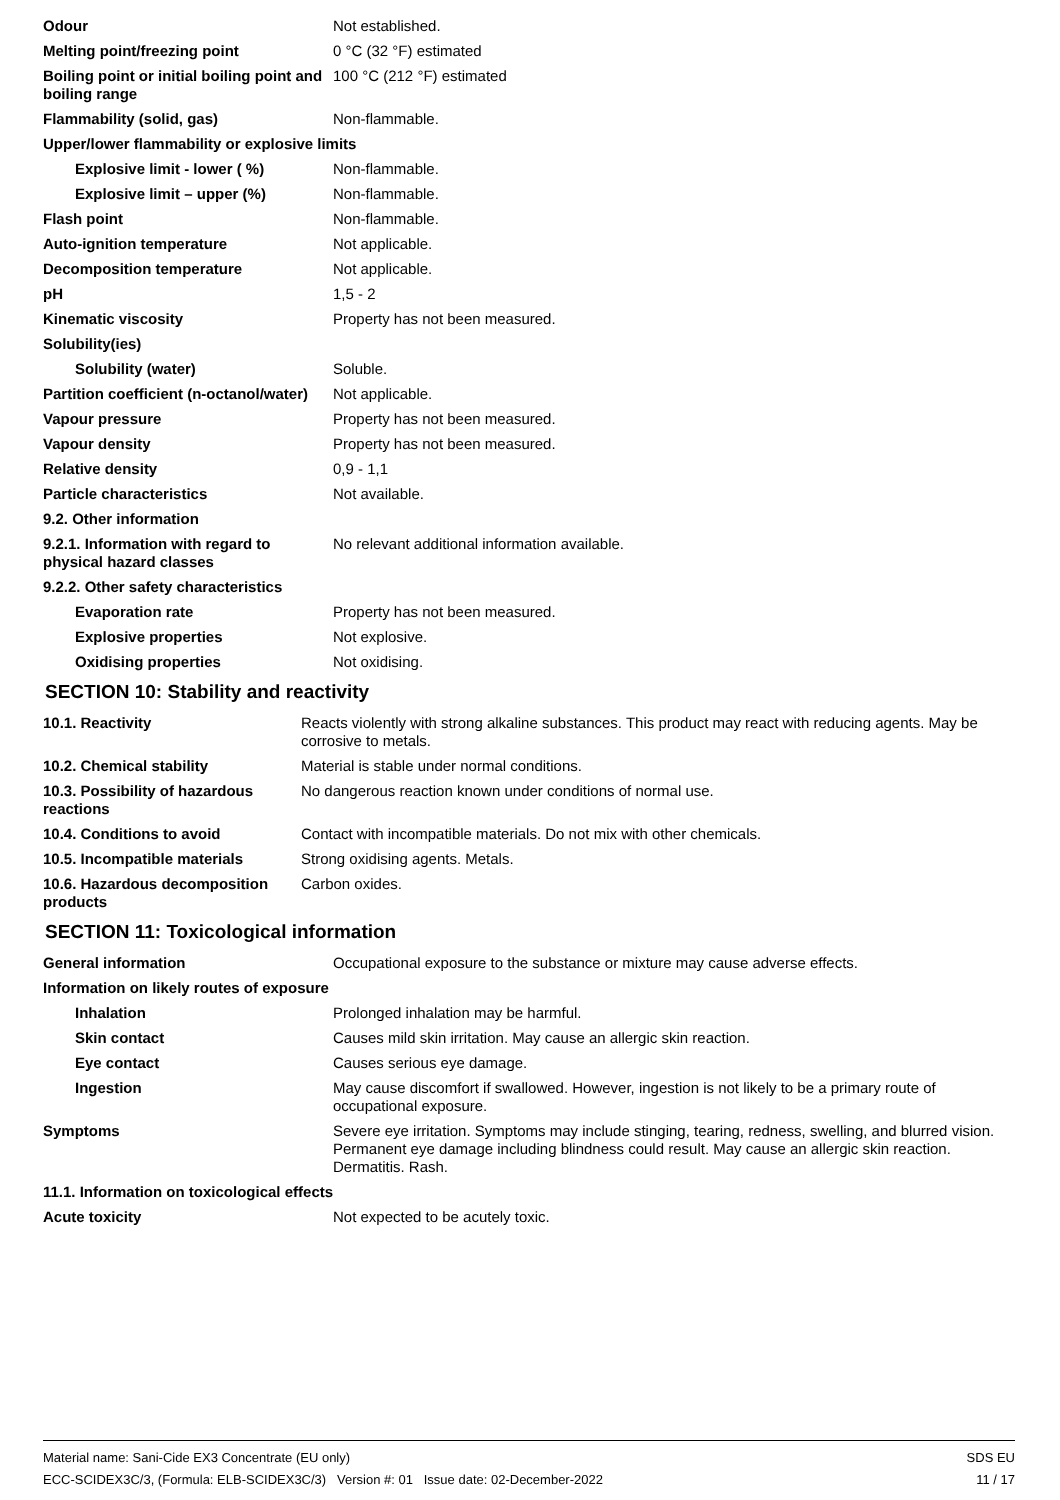| Odour | Not established. |
| Melting point/freezing point | 0 °C (32 °F) estimated |
| Boiling point or initial boiling point and boiling range | 100 °C (212 °F) estimated |
| Flammability (solid, gas) | Non-flammable. |
| Upper/lower flammability or explosive limits | |
| Explosive limit - lower ( %) | Non-flammable. |
| Explosive limit – upper (%) | Non-flammable. |
| Flash point | Non-flammable. |
| Auto-ignition temperature | Not applicable. |
| Decomposition temperature | Not applicable. |
| pH | 1,5 - 2 |
| Kinematic viscosity | Property has not been measured. |
| Solubility(ies) | |
| Solubility (water) | Soluble. |
| Partition coefficient (n-octanol/water) | Not applicable. |
| Vapour pressure | Property has not been measured. |
| Vapour density | Property has not been measured. |
| Relative density | 0,9 - 1,1 |
| Particle characteristics | Not available. |
| 9.2. Other information | |
| 9.2.1. Information with regard to physical hazard classes | No relevant additional information available. |
| 9.2.2. Other safety characteristics | |
| Evaporation rate | Property has not been measured. |
| Explosive properties | Not explosive. |
| Oxidising properties | Not oxidising. |
SECTION 10: Stability and reactivity
| 10.1. Reactivity | Reacts violently with strong alkaline substances. This product may react with reducing agents. May be corrosive to metals. |
| 10.2. Chemical stability | Material is stable under normal conditions. |
| 10.3. Possibility of hazardous reactions | No dangerous reaction known under conditions of normal use. |
| 10.4. Conditions to avoid | Contact with incompatible materials. Do not mix with other chemicals. |
| 10.5. Incompatible materials | Strong oxidising agents. Metals. |
| 10.6. Hazardous decomposition products | Carbon oxides. |
SECTION 11: Toxicological information
| General information | Occupational exposure to the substance or mixture may cause adverse effects. |
| Information on likely routes of exposure | |
| Inhalation | Prolonged inhalation may be harmful. |
| Skin contact | Causes mild skin irritation. May cause an allergic skin reaction. |
| Eye contact | Causes serious eye damage. |
| Ingestion | May cause discomfort if swallowed. However, ingestion is not likely to be a primary route of occupational exposure. |
| Symptoms | Severe eye irritation. Symptoms may include stinging, tearing, redness, swelling, and blurred vision. Permanent eye damage including blindness could result. May cause an allergic skin reaction. Dermatitis. Rash. |
| 11.1. Information on toxicological effects | |
| Acute toxicity | Not expected to be acutely toxic. |
Material name: Sani-Cide EX3 Concentrate (EU only)
ECC-SCIDEX3C/3, (Formula: ELB-SCIDEX3C/3) Version #: 01 Issue date: 02-December-2022
SDS EU
11 / 17